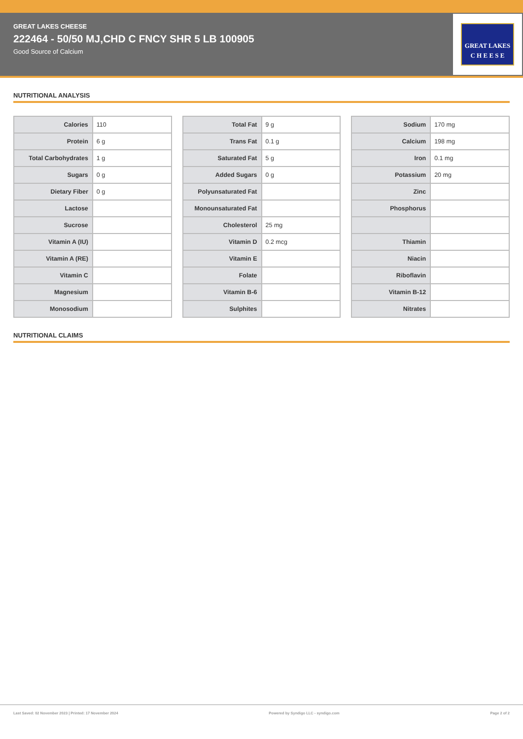GREAT LAKES CHEESE
222464 - 50/50 MJ,CHD C FNCY SHR 5 LB 100905
Good Source of Calcium
GREAT LAKES
C H E E S E
NUTRITIONAL ANALYSIS
| Calories | 110 |
| Protein | 6 g |
| Total Carbohydrates | 1 g |
| Sugars | 0 g |
| Dietary Fiber | 0 g |
| Lactose | |
| Sucrose | |
| Vitamin A (IU) | |
| Vitamin A (RE) | |
| Vitamin C | |
| Magnesium | |
| Monosodium | |
| Total Fat | 9 g |
| Trans Fat | 0.1 g |
| Saturated Fat | 5 g |
| Added Sugars | 0 g |
| Polyunsaturated Fat | |
| Monounsaturated Fat | |
| Cholesterol | 25 mg |
| Vitamin D | 0.2 mcg |
| Vitamin E | |
| Folate | |
| Vitamin B-6 | |
| Sulphites | |
| Sodium | 170 mg |
| Calcium | 198 mg |
| Iron | 0.1 mg |
| Potassium | 20 mg |
| Zinc | |
| Phosphorus | |
| Thiamin | |
| Niacin | |
| Riboflavin | |
| Vitamin B-12 | |
| Nitrates | |
NUTRITIONAL CLAIMS
Last Saved: 02 November 2023 | Printed: 17 November 2024 Powered by Syndigo LLC - syndigo.com Page 2 of 2